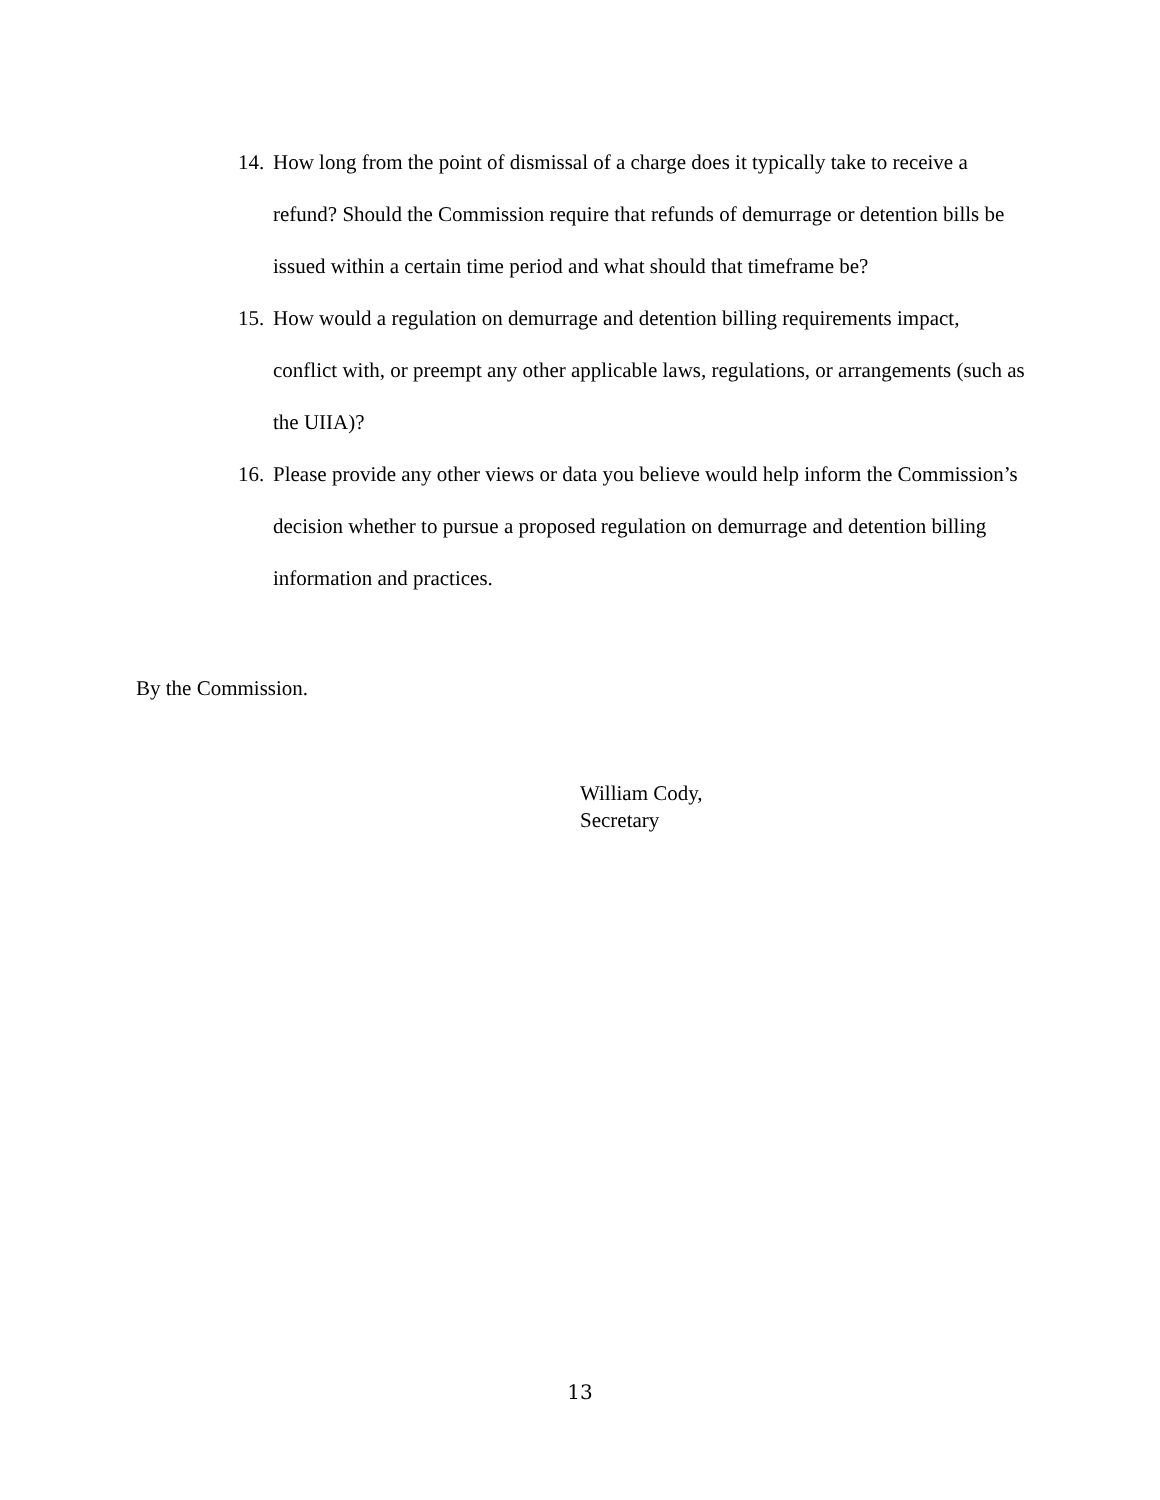14. How long from the point of dismissal of a charge does it typically take to receive a refund? Should the Commission require that refunds of demurrage or detention bills be issued within a certain time period and what should that timeframe be?
15. How would a regulation on demurrage and detention billing requirements impact, conflict with, or preempt any other applicable laws, regulations, or arrangements (such as the UIIA)?
16. Please provide any other views or data you believe would help inform the Commission’s decision whether to pursue a proposed regulation on demurrage and detention billing information and practices.
By the Commission.
William Cody,
Secretary
13